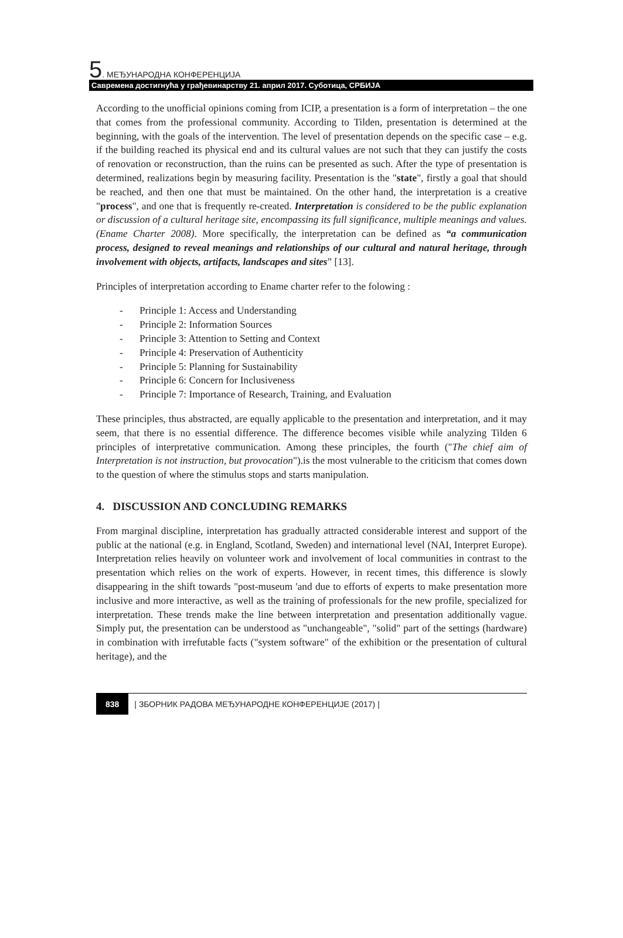5. МЕЂУНАРОДНА КОНФЕРЕНЦИЈА
Савремена достигнућа у грађевинарству 21. април 2017. Суботица, СРБИЈА
According to the unofficial opinions coming from ICIP, a presentation is a form of interpretation – the one that comes from the professional community. According to Tilden, presentation is determined at the beginning, with the goals of the intervention. The level of presentation depends on the specific case – e.g. if the building reached its physical end and its cultural values are not such that they can justify the costs of renovation or reconstruction, than the ruins can be presented as such. After the type of presentation is determined, realizations begin by measuring facility. Presentation is the "state", firstly a goal that should be reached, and then one that must be maintained. On the other hand, the interpretation is a creative "process", and one that is frequently re-created. Interpretation is considered to be the public explanation or discussion of a cultural heritage site, encompassing its full significance, multiple meanings and values.(Ename Charter 2008). More specifically, the interpretation can be defined as “a communication process, designed to reveal meanings and relationships of our cultural and natural heritage, through involvement with objects, artifacts, landscapes and sites” [13].
Principles of interpretation according to Ename charter refer to the folowing :
- Principle 1: Access and Understanding
- Principle 2: Information Sources
- Principle 3: Attention to Setting and Context
- Principle 4: Preservation of Authenticity
- Principle 5: Planning for Sustainability
- Principle 6: Concern for Inclusiveness
- Principle 7: Importance of Research, Training, and Evaluation
These principles, thus abstracted, are equally applicable to the presentation and interpretation, and it may seem, that there is no essential difference. The difference becomes visible while analyzing Tilden 6 principles of interpretative communication. Among these principles, the fourth ("The chief aim of Interpretation is not instruction, but provocation").is the most vulnerable to the criticism that comes down to the question of where the stimulus stops and starts manipulation.
4. DISCUSSION AND CONCLUDING REMARKS
From marginal discipline, interpretation has gradually attracted considerable interest and support of the public at the national (e.g. in England, Scotland, Sweden) and international level (NAI, Interpret Europe). Interpretation relies heavily on volunteer work and involvement of local communities in contrast to the presentation which relies on the work of experts. However, in recent times, this difference is slowly disappearing in the shift towards "post-museum 'and due to efforts of experts to make presentation more inclusive and more interactive, as well as the training of professionals for the new profile, specialized for interpretation. These trends make the line between interpretation and presentation additionally vague. Simply put, the presentation can be understood as "unchangeable", "solid" part of the settings (hardware) in combination with irrefutable facts ("system software" of the exhibition or the presentation of cultural heritage), and the
838 | ЗБОРНИК РАДОВА МЕЂУНАРОДНЕ КОНФЕРЕНЦИЈЕ (2017) |